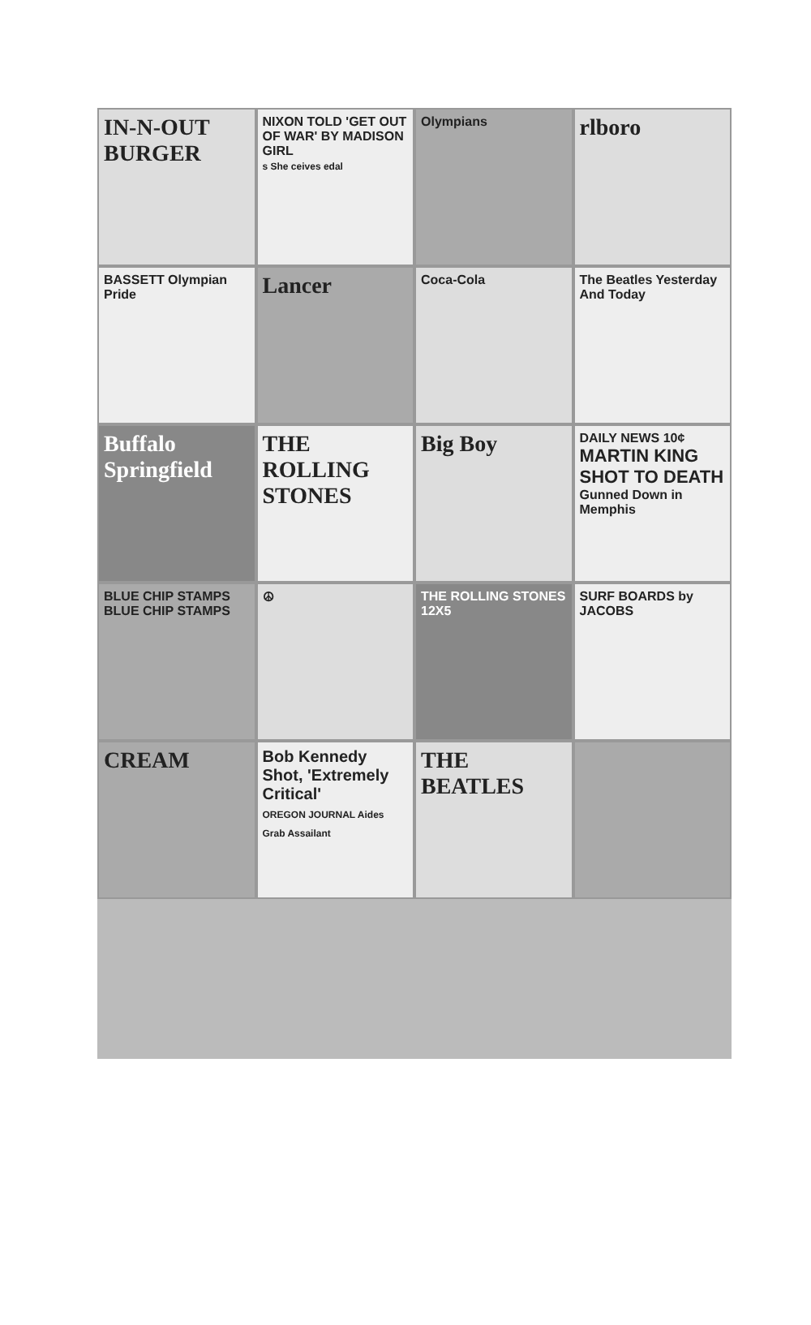IN-N-OUT BURGER
NIXON TOLD 'GET OUT OF WAR' BY MADISON GIRL
s She ceives edal
Olympians
rlboro
BASSETT Olympian Pride
Lancer
Coca-Cola
The Beatles Yesterday And Today
Buffalo Springfield
THE ROLLING STONES
Big Boy
DAILY NEWS 10¢
MARTIN KING SHOT TO DEATH
Gunned Down in Memphis
BLUE CHIP STAMPS
BLUE CHIP STAMPS
☮
THE ROLLING STONES 12X5
SURF BOARDS by JACOBS
CREAM
Bob Kennedy Shot, 'Extremely Critical'
OREGON JOURNAL Aides Grab Assailant
THE BEATLES